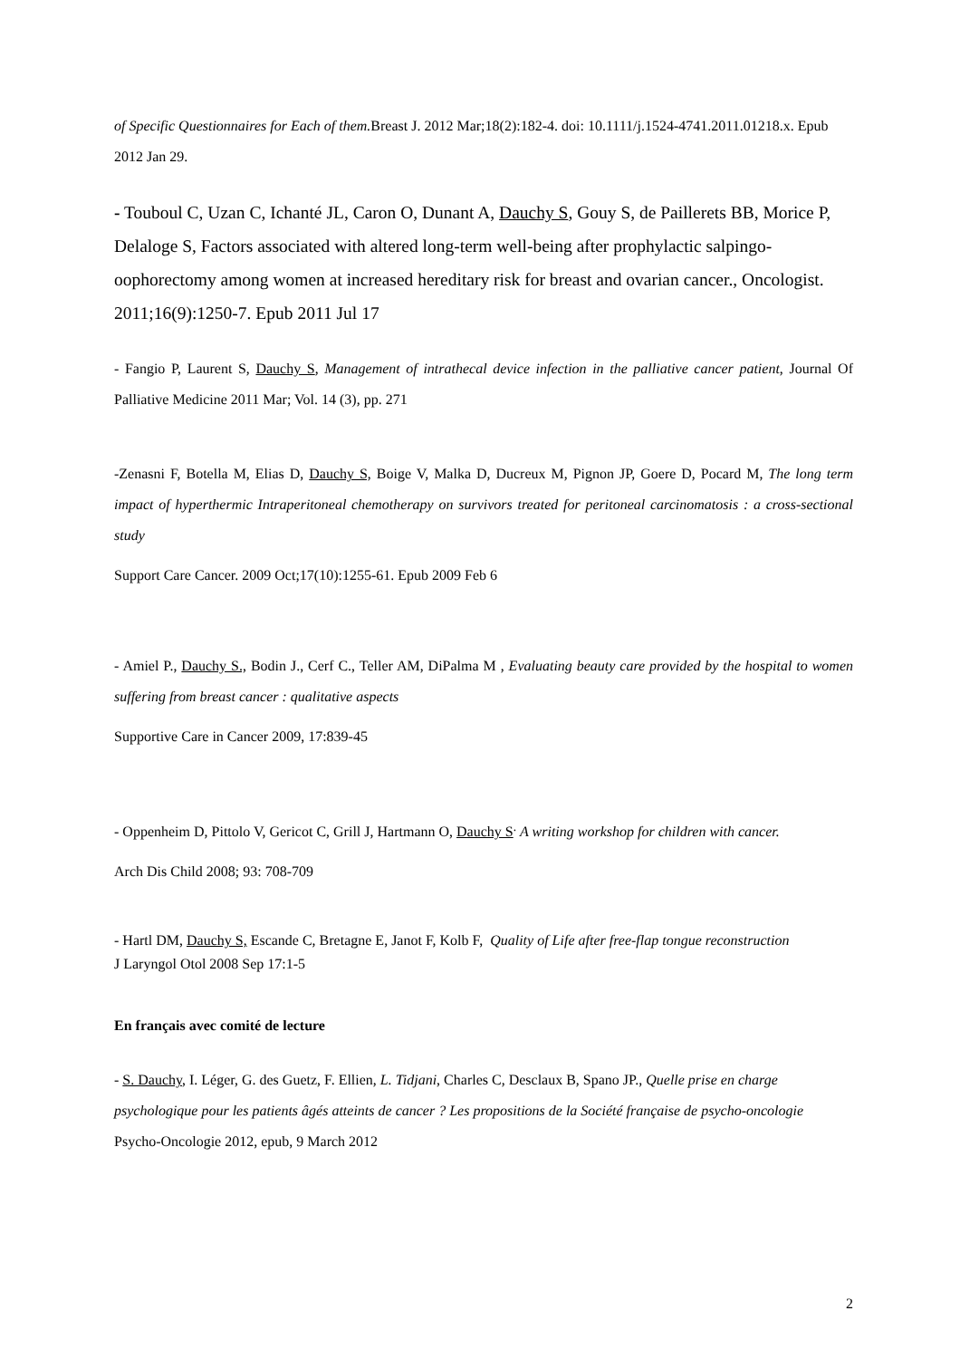of Specific Questionnaires for Each of them. Breast J. 2012 Mar;18(2):182-4. doi: 10.1111/j.1524-4741.2011.01218.x. Epub 2012 Jan 29.
- Touboul C, Uzan C, Ichanté JL, Caron O, Dunant A, Dauchy S, Gouy S, de Paillerets BB, Morice P, Delaloge S, Factors associated with altered long-term well-being after prophylactic salpingo-oophorectomy among women at increased hereditary risk for breast and ovarian cancer., Oncologist. 2011;16(9):1250-7. Epub 2011 Jul 17
- Fangio P, Laurent S, Dauchy S, Management of intrathecal device infection in the palliative cancer patient, Journal Of Palliative Medicine 2011 Mar; Vol. 14 (3), pp. 271
-Zenasni F, Botella M, Elias D, Dauchy S, Boige V, Malka D, Ducreux M, Pignon JP, Goere D, Pocard M, The long term impact of hyperthermic Intraperitoneal chemotherapy on survivors treated for peritoneal carcinomatosis : a cross-sectional study
Support Care Cancer. 2009 Oct;17(10):1255-61. Epub 2009 Feb 6
- Amiel P., Dauchy S., Bodin J., Cerf C., Teller AM, DiPalma M , Evaluating beauty care provided by the hospital to women suffering from breast cancer : qualitative aspects
Supportive Care in Cancer 2009, 17:839-45
- Oppenheim D, Pittolo V, Gericot C, Grill J, Hartmann O, Dauchy S<sup>.</sup> A writing workshop for children with cancer.
Arch Dis Child 2008; 93: 708-709
- Hartl DM, Dauchy S, Escande C, Bretagne E, Janot F, Kolb F, Quality of Life after free-flap tongue reconstruction
J Laryngol Otol 2008 Sep 17:1-5
En français avec comité de lecture
- S. Dauchy, I. Léger, G. des Guetz, F. Ellien, L. Tidjani, Charles C, Desclaux B, Spano JP., Quelle prise en charge psychologique pour les patients âgés atteints de cancer ? Les propositions de la Société française de psycho-oncologie
Psycho-Oncologie 2012, epub, 9 March 2012
2